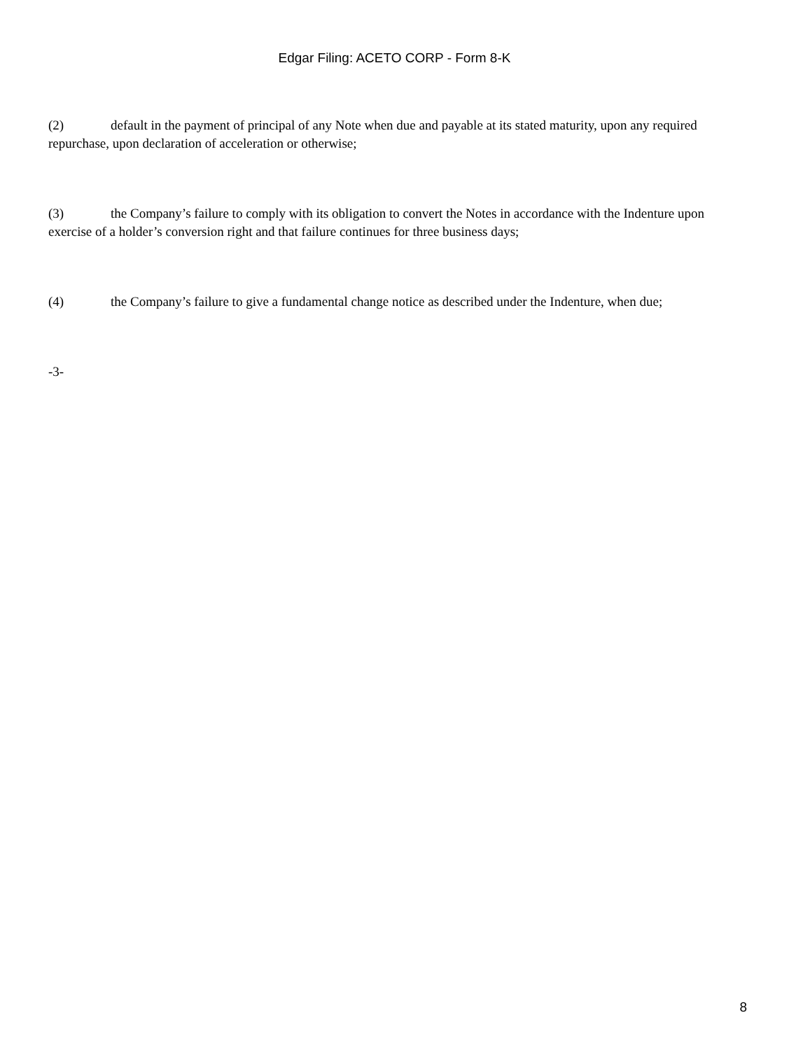Edgar Filing: ACETO CORP - Form 8-K
(2) default in the payment of principal of any Note when due and payable at its stated maturity, upon any required repurchase, upon declaration of acceleration or otherwise;
(3) the Company’s failure to comply with its obligation to convert the Notes in accordance with the Indenture upon exercise of a holder’s conversion right and that failure continues for three business days;
(4) the Company’s failure to give a fundamental change notice as described under the Indenture, when due;
-3-
8